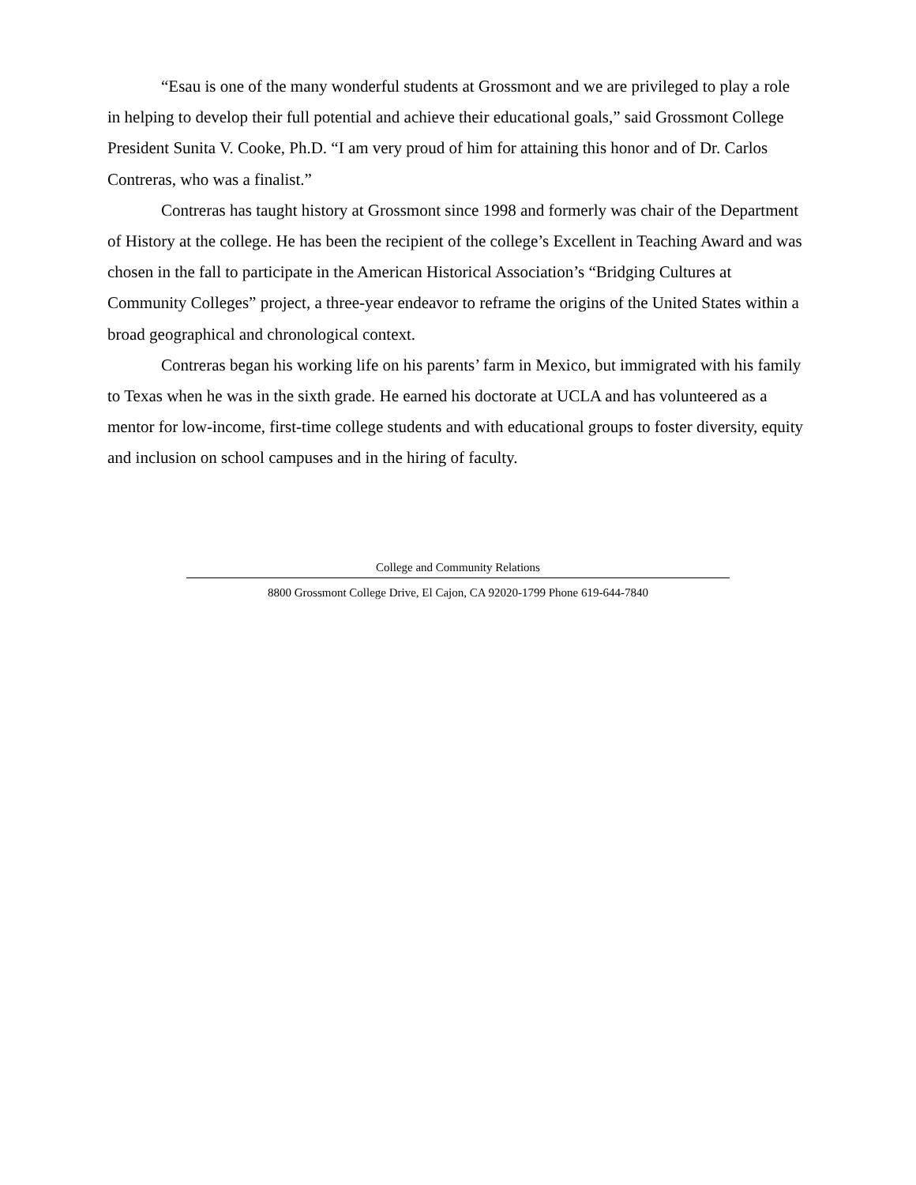“Esau is one of the many wonderful students at Grossmont and we are privileged to play a role in helping to develop their full potential and achieve their educational goals,” said Grossmont College President Sunita V. Cooke, Ph.D. “I am very proud of him for attaining this honor and of Dr. Carlos Contreras, who was a finalist.”
Contreras has taught history at Grossmont since 1998 and formerly was chair of the Department of History at the college. He has been the recipient of the college’s Excellent in Teaching Award and was chosen in the fall to participate in the American Historical Association’s “Bridging Cultures at Community Colleges” project, a three-year endeavor to reframe the origins of the United States within a broad geographical and chronological context.
Contreras began his working life on his parents’ farm in Mexico, but immigrated with his family to Texas when he was in the sixth grade. He earned his doctorate at UCLA and has volunteered as a mentor for low-income, first-time college students and with educational groups to foster diversity, equity and inclusion on school campuses and in the hiring of faculty.
College and Community Relations
8800 Grossmont College Drive, El Cajon, CA 92020-1799 Phone 619-644-7840